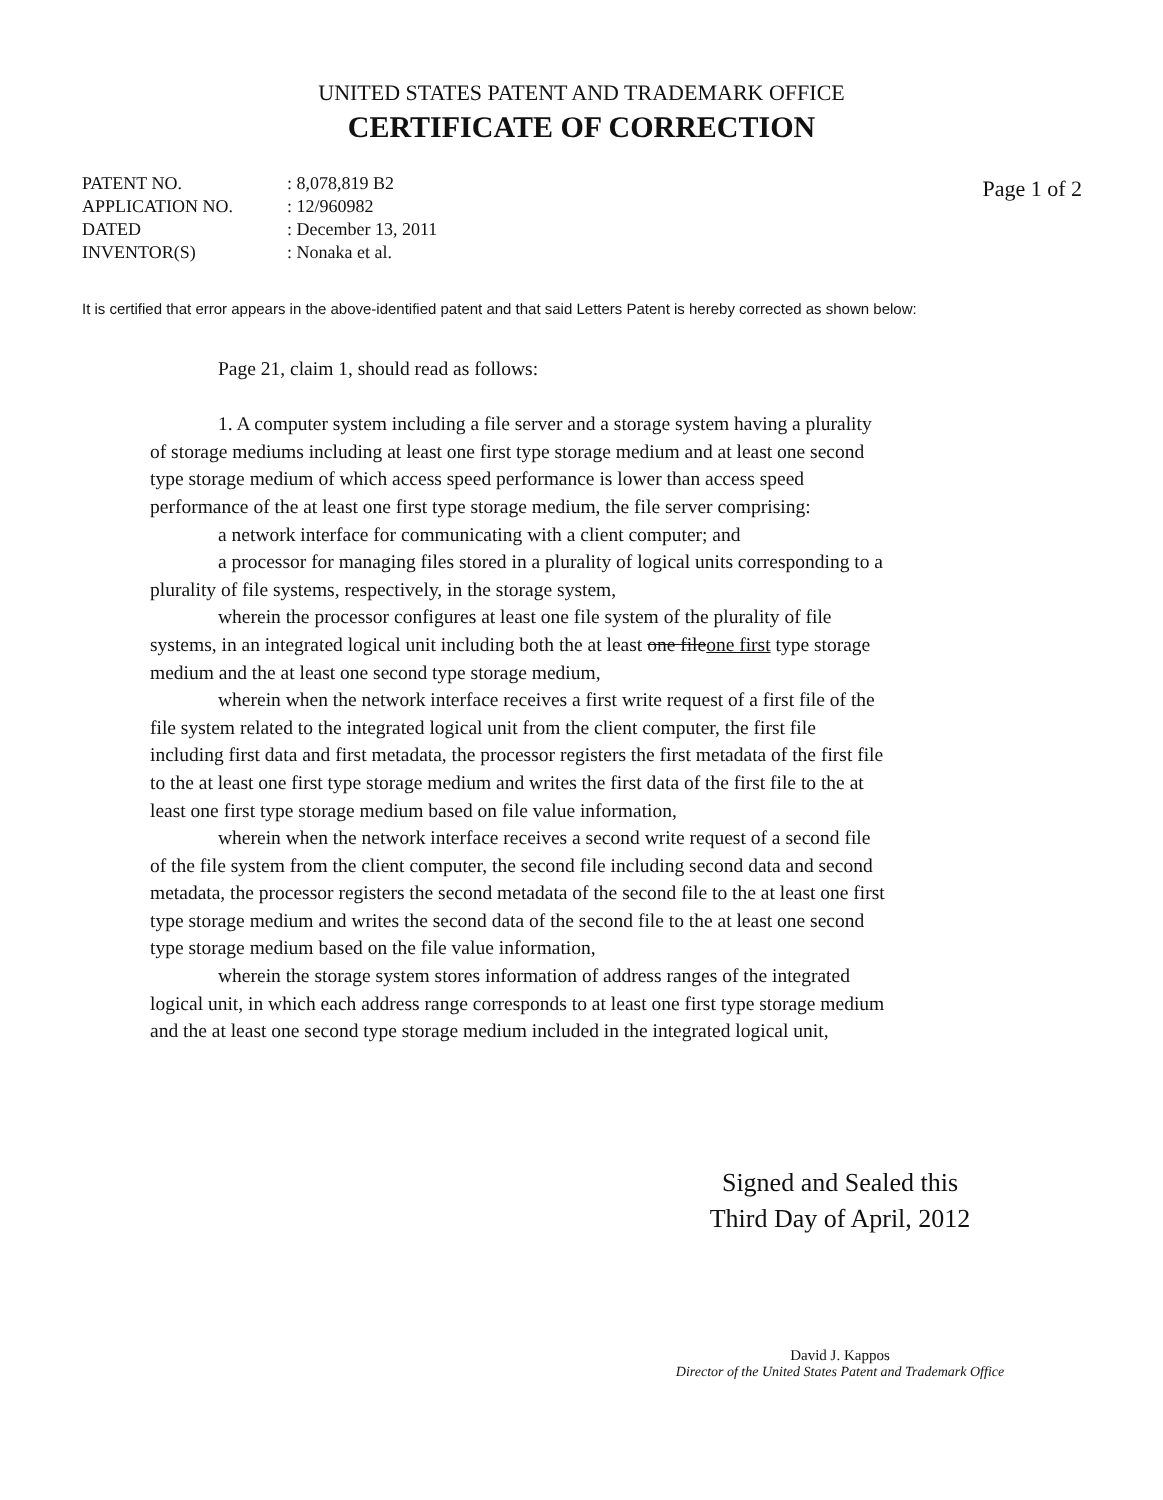UNITED STATES PATENT AND TRADEMARK OFFICE
CERTIFICATE OF CORRECTION
| PATENT NO. | : 8,078,819 B2 |
| APPLICATION NO. | : 12/960982 |
| DATED | : December 13, 2011 |
| INVENTOR(S) | : Nonaka et al. |
Page 1 of 2
It is certified that error appears in the above-identified patent and that said Letters Patent is hereby corrected as shown below:
Page 21, claim 1, should read as follows:
1. A computer system including a file server and a storage system having a plurality of storage mediums including at least one first type storage medium and at least one second type storage medium of which access speed performance is lower than access speed performance of the at least one first type storage medium, the file server comprising:
a network interface for communicating with a client computer; and
a processor for managing files stored in a plurality of logical units corresponding to a plurality of file systems, respectively, in the storage system,
wherein the processor configures at least one file system of the plurality of file systems, in an integrated logical unit including both the at least one fileone first type storage medium and the at least one second type storage medium,
wherein when the network interface receives a first write request of a first file of the file system related to the integrated logical unit from the client computer, the first file including first data and first metadata, the processor registers the first metadata of the first file to the at least one first type storage medium and writes the first data of the first file to the at least one first type storage medium based on file value information,
wherein when the network interface receives a second write request of a second file of the file system from the client computer, the second file including second data and second metadata, the processor registers the second metadata of the second file to the at least one first type storage medium and writes the second data of the second file to the at least one second type storage medium based on the file value information,
wherein the storage system stores information of address ranges of the integrated logical unit, in which each address range corresponds to at least one first type storage medium and the at least one second type storage medium included in the integrated logical unit,
Signed and Sealed this
Third Day of April, 2012
David J. Kappos
Director of the United States Patent and Trademark Office